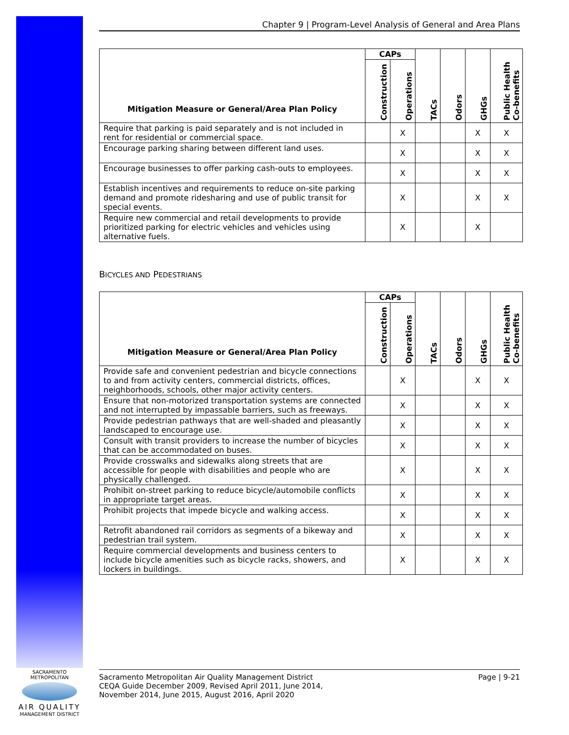Chapter 9 | Program-Level Analysis of General and Area Plans
| Mitigation Measure or General/Area Plan Policy | CAPs | | TACs | Odors | GHGs | Public Health Co-benefits |
| --- | --- | --- | --- | --- | --- | --- |
| | Construction | Operations | | | | |
| Require that parking is paid separately and is not included in rent for residential or commercial space. | | X | | | X | X |
| Encourage parking sharing between different land uses. | | X | | | X | X |
| Encourage businesses to offer parking cash-outs to employees. | | X | | | X | X |
| Establish incentives and requirements to reduce on-site parking demand and promote ridesharing and use of public transit for special events. | | X | | | X | X |
| Require new commercial and retail developments to provide prioritized parking for electric vehicles and vehicles using alternative fuels. | | X | | | X | |
BICYCLES AND PEDESTRIANS
| Mitigation Measure or General/Area Plan Policy | CAPs | | TACs | Odors | GHGs | Public Health Co-benefits |
| --- | --- | --- | --- | --- | --- | --- |
| | Construction | Operations | | | | |
| Provide safe and convenient pedestrian and bicycle connections to and from activity centers, commercial districts, offices, neighborhoods, schools, other major activity centers. | | X | | | X | X |
| Ensure that non-motorized transportation systems are connected and not interrupted by impassable barriers, such as freeways. | | X | | | X | X |
| Provide pedestrian pathways that are well-shaded and pleasantly landscaped to encourage use. | | X | | | X | X |
| Consult with transit providers to increase the number of bicycles that can be accommodated on buses. | | X | | | X | X |
| Provide crosswalks and sidewalks along streets that are accessible for people with disabilities and people who are physically challenged. | | X | | | X | X |
| Prohibit on-street parking to reduce bicycle/automobile conflicts in appropriate target areas. | | X | | | X | X |
| Prohibit projects that impede bicycle and walking access. | | X | | | X | X |
| Retrofit abandoned rail corridors as segments of a bikeway and pedestrian trail system. | | X | | | X | X |
| Require commercial developments and business centers to include bicycle amenities such as bicycle racks, showers, and lockers in buildings. | | X | | | X | X |
SACRAMENTO METROPOLITAN
AIR QUALITY
MANAGEMENT DISTRICT
Sacramento Metropolitan Air Quality Management District
CEQA Guide December 2009, Revised April 2011, June 2014,
November 2014, June 2015, August 2016, April 2020
Page | 9-21